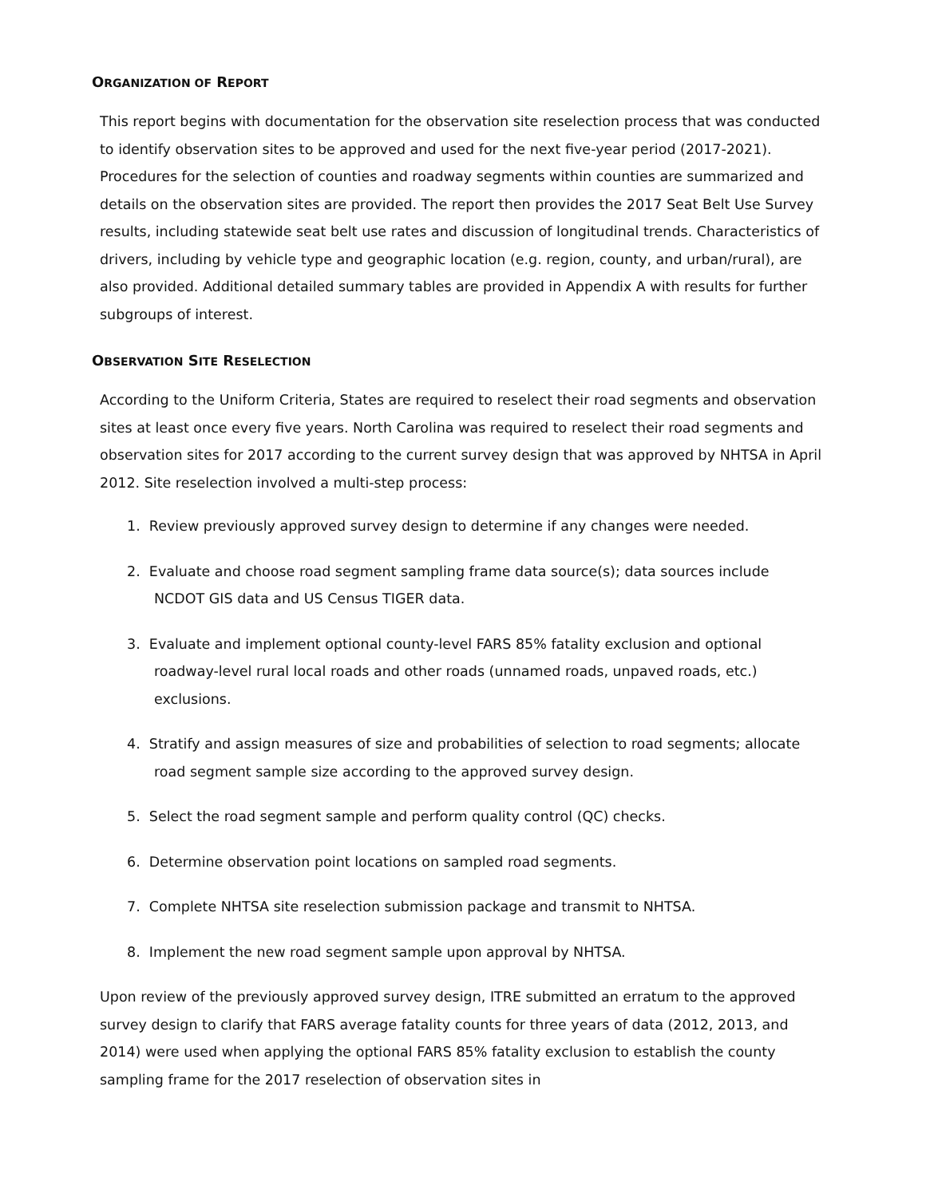ORGANIZATION OF REPORT
This report begins with documentation for the observation site reselection process that was conducted to identify observation sites to be approved and used for the next five-year period (2017-2021). Procedures for the selection of counties and roadway segments within counties are summarized and details on the observation sites are provided. The report then provides the 2017 Seat Belt Use Survey results, including statewide seat belt use rates and discussion of longitudinal trends. Characteristics of drivers, including by vehicle type and geographic location (e.g. region, county, and urban/rural), are also provided. Additional detailed summary tables are provided in Appendix A with results for further subgroups of interest.
OBSERVATION SITE RESELECTION
According to the Uniform Criteria, States are required to reselect their road segments and observation sites at least once every five years. North Carolina was required to reselect their road segments and observation sites for 2017 according to the current survey design that was approved by NHTSA in April 2012. Site reselection involved a multi-step process:
1. Review previously approved survey design to determine if any changes were needed.
2. Evaluate and choose road segment sampling frame data source(s); data sources include NCDOT GIS data and US Census TIGER data.
3. Evaluate and implement optional county-level FARS 85% fatality exclusion and optional roadway-level rural local roads and other roads (unnamed roads, unpaved roads, etc.) exclusions.
4. Stratify and assign measures of size and probabilities of selection to road segments; allocate road segment sample size according to the approved survey design.
5. Select the road segment sample and perform quality control (QC) checks.
6. Determine observation point locations on sampled road segments.
7. Complete NHTSA site reselection submission package and transmit to NHTSA.
8. Implement the new road segment sample upon approval by NHTSA.
Upon review of the previously approved survey design, ITRE submitted an erratum to the approved survey design to clarify that FARS average fatality counts for three years of data (2012, 2013, and 2014) were used when applying the optional FARS 85% fatality exclusion to establish the county sampling frame for the 2017 reselection of observation sites in